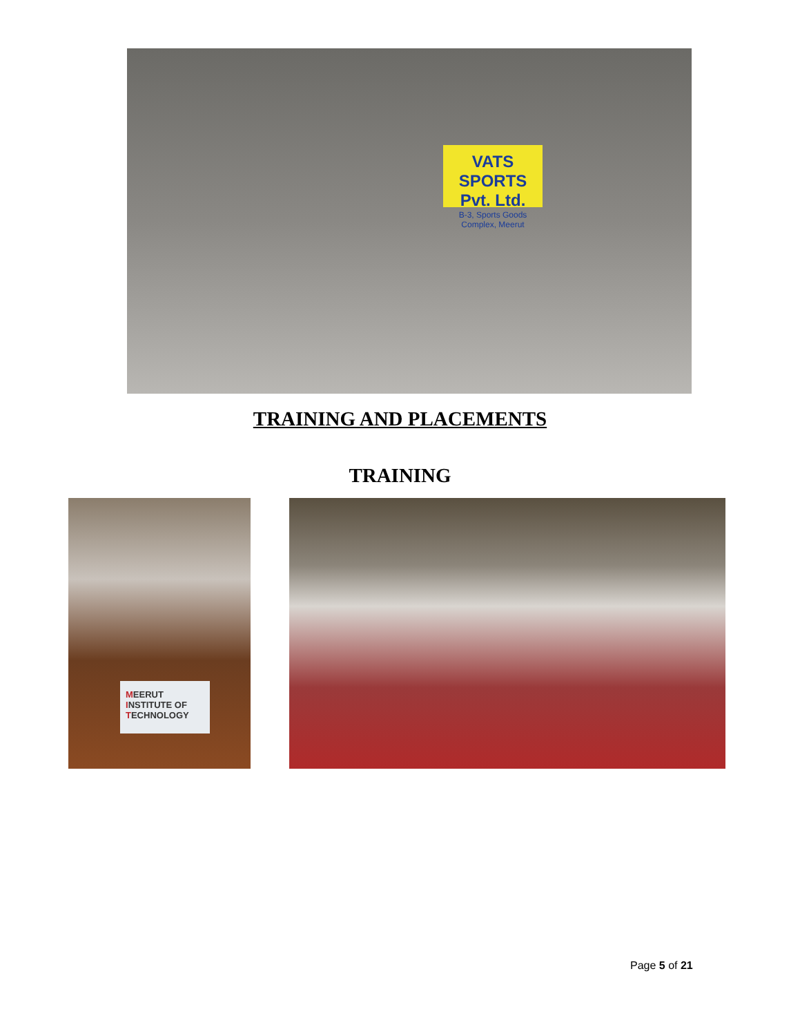VATS SPORTS Pvt. Ltd.
B-3, Sports Goods Complex, Meerut
TRAINING AND PLACEMENTS
TRAINING
MEERUT
INSTITUTE OF
TECHNOLOGY
Page 5 of 21